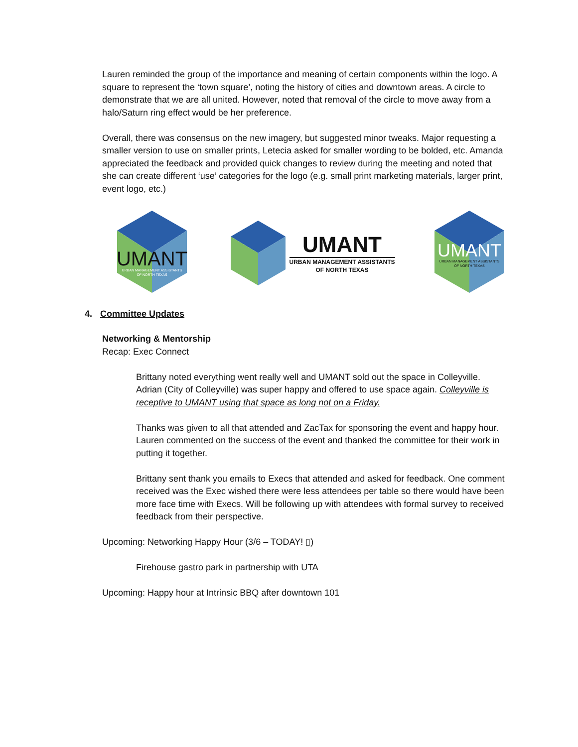Lauren reminded the group of the importance and meaning of certain components within the logo. A square to represent the ‘town square’, noting the history of cities and downtown areas. A circle to demonstrate that we are all united. However, noted that removal of the circle to move away from a halo/Saturn ring effect would be her preference.
Overall, there was consensus on the new imagery, but suggested minor tweaks. Major requesting a smaller version to use on smaller prints, Letecia asked for smaller wording to be bolded, etc. Amanda appreciated the feedback and provided quick changes to review during the meeting and noted that she can create different ‘use’ categories for the logo (e.g. small print marketing materials, larger print, event logo, etc.)
UMANT
URBAN MANAGEMENT ASSISTANTS
OF NORTH TEXAS
UMANT
URBAN MANAGEMENT ASSISTANTS
OF NORTH TEXAS
UMANT
URBAN MANAGEMENT ASSISTANTS
OF NORTH TEXAS
4. Committee Updates
Networking & Mentorship
Recap: Exec Connect
Brittany noted everything went really well and UMANT sold out the space in Colleyville. Adrian (City of Colleyville) was super happy and offered to use space again. Colleyville is receptive to UMANT using that space as long not on a Friday.
Thanks was given to all that attended and ZacTax for sponsoring the event and happy hour. Lauren commented on the success of the event and thanked the committee for their work in putting it together.
Brittany sent thank you emails to Execs that attended and asked for feedback. One comment received was the Exec wished there were less attendees per table so there would have been more face time with Execs. Will be following up with attendees with formal survey to received feedback from their perspective.
Upcoming: Networking Happy Hour (3/6 – TODAY! ▯)
Firehouse gastro park in partnership with UTA
Upcoming: Happy hour at Intrinsic BBQ after downtown 101